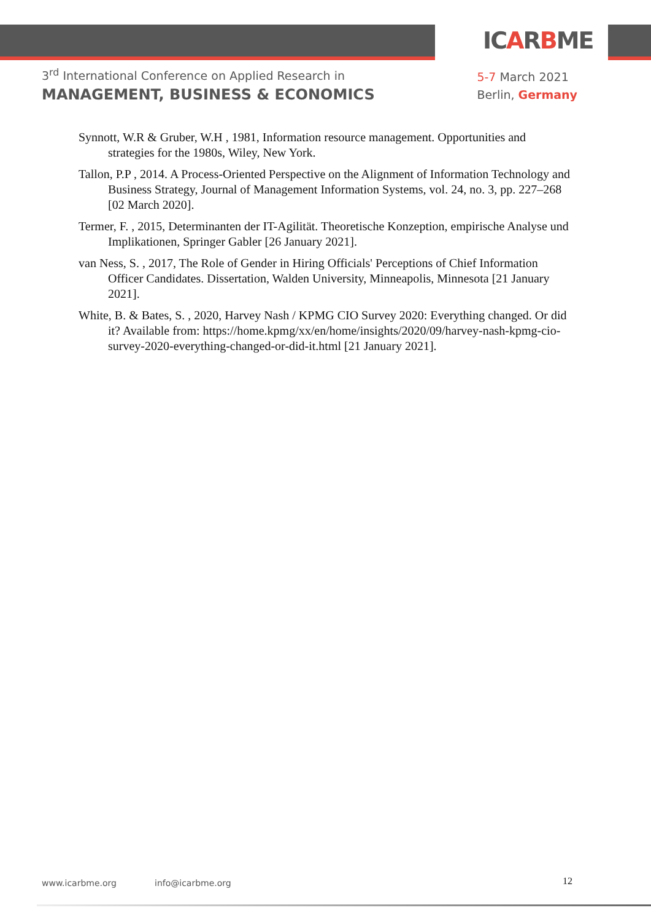ICARBME
3<sup>rd</sup> International Conference on Applied Research in
MANAGEMENT, BUSINESS & ECONOMICS
5-7 March 2021
Berlin, Germany
Synnott, W.R & Gruber, W.H , 1981, Information resource management. Opportunities and strategies for the 1980s, Wiley, New York.
Tallon, P.P , 2014. A Process-Oriented Perspective on the Alignment of Information Technology and Business Strategy, Journal of Management Information Systems, vol. 24, no. 3, pp. 227–268 [02 March 2020].
Termer, F. , 2015, Determinanten der IT-Agilität. Theoretische Konzeption, empirische Analyse und Implikationen, Springer Gabler [26 January 2021].
van Ness, S. , 2017, The Role of Gender in Hiring Officials' Perceptions of Chief Information Officer Candidates. Dissertation, Walden University, Minneapolis, Minnesota [21 January 2021].
White, B. & Bates, S. , 2020, Harvey Nash / KPMG CIO Survey 2020: Everything changed. Or did it? Available from: https://home.kpmg/xx/en/home/insights/2020/09/harvey-nash-kpmg-cio-survey-2020-everything-changed-or-did-it.html [21 January 2021].
www.icarbme.org info@icarbme.org 12